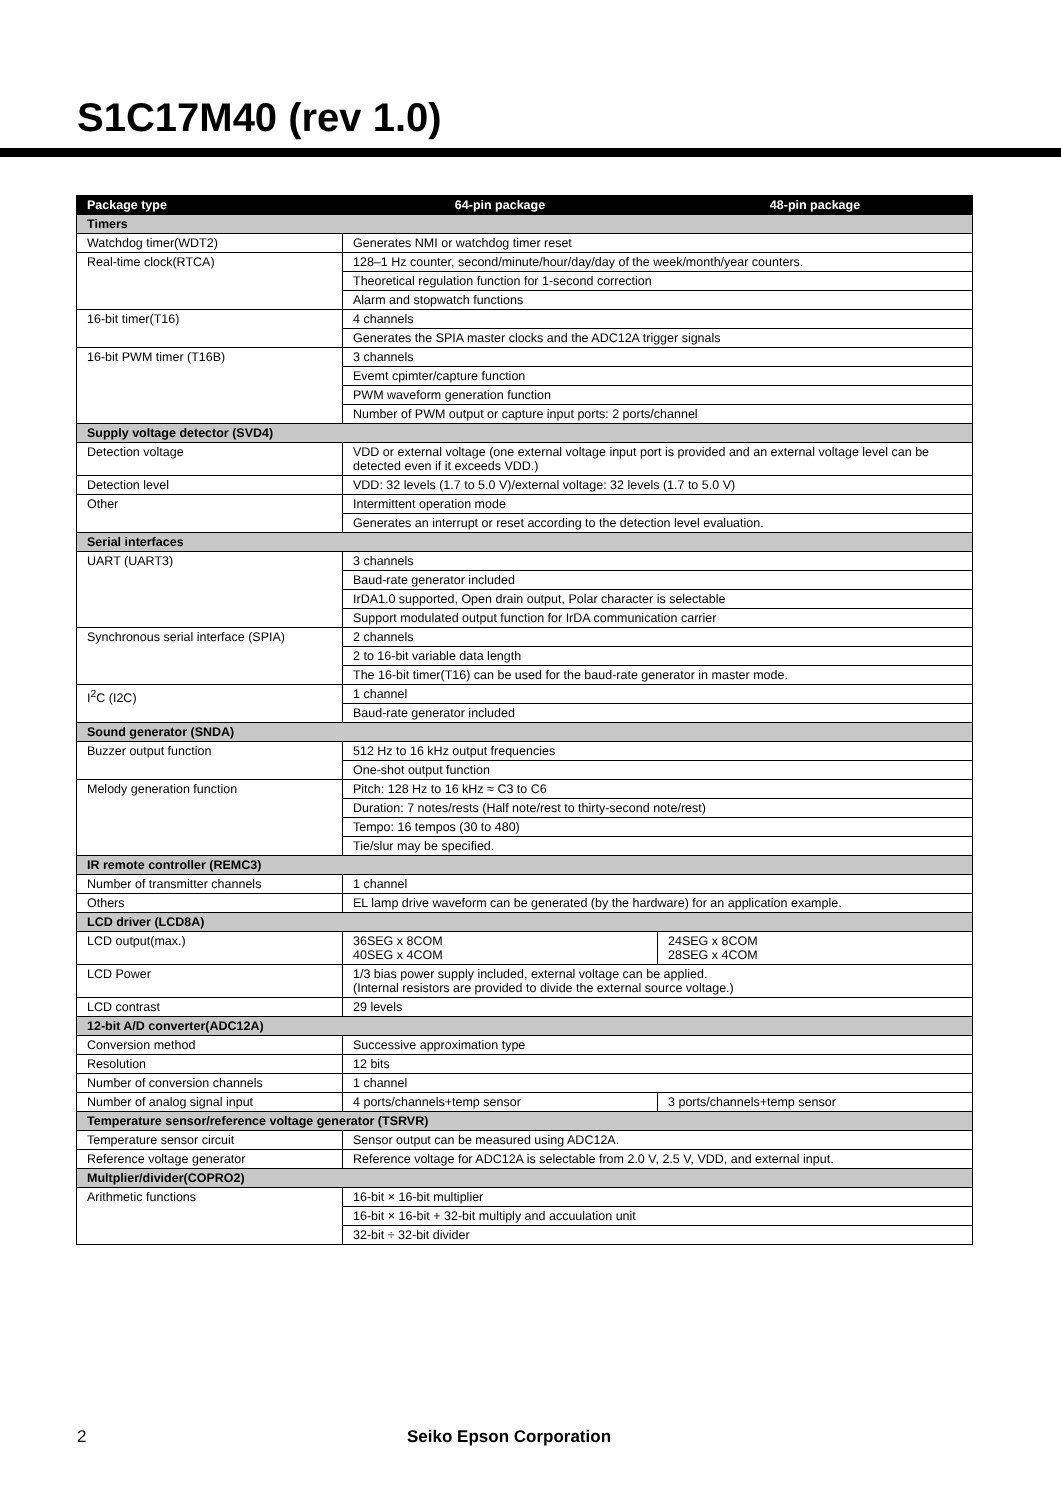S1C17M40 (rev 1.0)
| Package type | 64-pin package | 48-pin package |
| --- | --- | --- |
| Timers | | |
| Watchdog timer(WDT2) | Generates NMI or watchdog timer reset | |
| Real-time clock(RTCA) | 128–1 Hz counter, second/minute/hour/day/day of the week/month/year counters. | |
| | Theoretical regulation function for 1-second correction | |
| | Alarm and stopwatch functions | |
| 16-bit timer(T16) | 4 channels | |
| | Generates the SPIA master clocks and the ADC12A trigger signals | |
| 16-bit PWM timer (T16B) | 3 channels | |
| | Evemt cpimter/capture function | |
| | PWM waveform generation function | |
| | Number of PWM output or capture input ports: 2 ports/channel | |
| Supply voltage detector (SVD4) | | |
| Detection voltage | VDD or external voltage (one external voltage input port is provided and an external voltage level can be detected even if it exceeds VDD.) | |
| Detection level | VDD: 32 levels (1.7 to 5.0 V)/external voltage: 32 levels (1.7 to 5.0 V) | |
| Other | Intermittent operation mode | |
| | Generates an interrupt or reset according to the detection level evaluation. | |
| Serial interfaces | | |
| UART (UART3) | 3 channels | |
| | Baud-rate generator included | |
| | IrDA1.0 supported, Open drain output, Polar character is selectable | |
| | Support modulated output function for IrDA communication carrier | |
| Synchronous serial interface (SPIA) | 2 channels | |
| | 2 to 16-bit variable data length | |
| | The 16-bit timer(T16) can be used for the baud-rate generator in master mode. | |
| I<sup>2</sup>C (I2C) | 1 channel | |
| | Baud-rate generator included | |
| Sound generator (SNDA) | | |
| Buzzer output function | 512 Hz to 16 kHz output frequencies | |
| | One-shot output function | |
| Melody generation function | Pitch: 128 Hz to 16 kHz ≈ C3 to C6 | |
| | Duration: 7 notes/rests (Half note/rest to thirty-second note/rest) | |
| | Tempo: 16 tempos (30 to 480) | |
| | Tie/slur may be specified. | |
| IR remote controller (REMC3) | | |
| Number of transmitter channels | 1 channel | |
| Others | EL lamp drive waveform can be generated (by the hardware) for an application example. | |
| LCD driver (LCD8A) | | |
| LCD output(max.) | 36SEG x 8COM 40SEG x 4COM | 24SEG x 8COM 28SEG x 4COM |
| LCD Power | 1/3 bias power supply included, external voltage can be applied. (Internal resistors are provided to divide the external source voltage.) | |
| LCD contrast | 29 levels | |
| 12-bit A/D converter(ADC12A) | | |
| Conversion method | Successive approximation type | |
| Resolution | 12 bits | |
| Number of conversion channels | 1 channel | |
| Number of analog signal input | 4 ports/channels+temp sensor | 3 ports/channels+temp sensor |
| Temperature sensor/reference voltage generator (TSRVR) | | |
| Temperature sensor circuit | Sensor output can be measured using ADC12A. | |
| Reference voltage generator | Reference voltage for ADC12A is selectable from 2.0 V, 2.5 V, VDD, and external input. | |
| Multplier/divider(COPRO2) | | |
| Arithmetic functions | 16-bit × 16-bit multiplier | |
| | 16-bit × 16-bit + 32-bit multiply and accuulation unit | |
| | 32-bit ÷ 32-bit divider | |
2 Seiko Epson Corporation